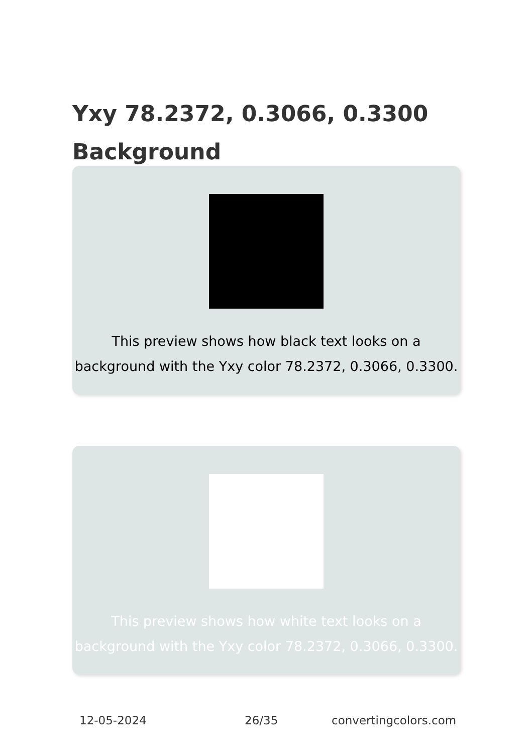Yxy 78.2372, 0.3066, 0.3300
Background
This preview shows how black text looks on a background with the Yxy color 78.2372, 0.3066, 0.3300.
This preview shows how white text looks on a background with the Yxy color 78.2372, 0.3066, 0.3300.
12-05-2024 26/35 convertingcolors.com